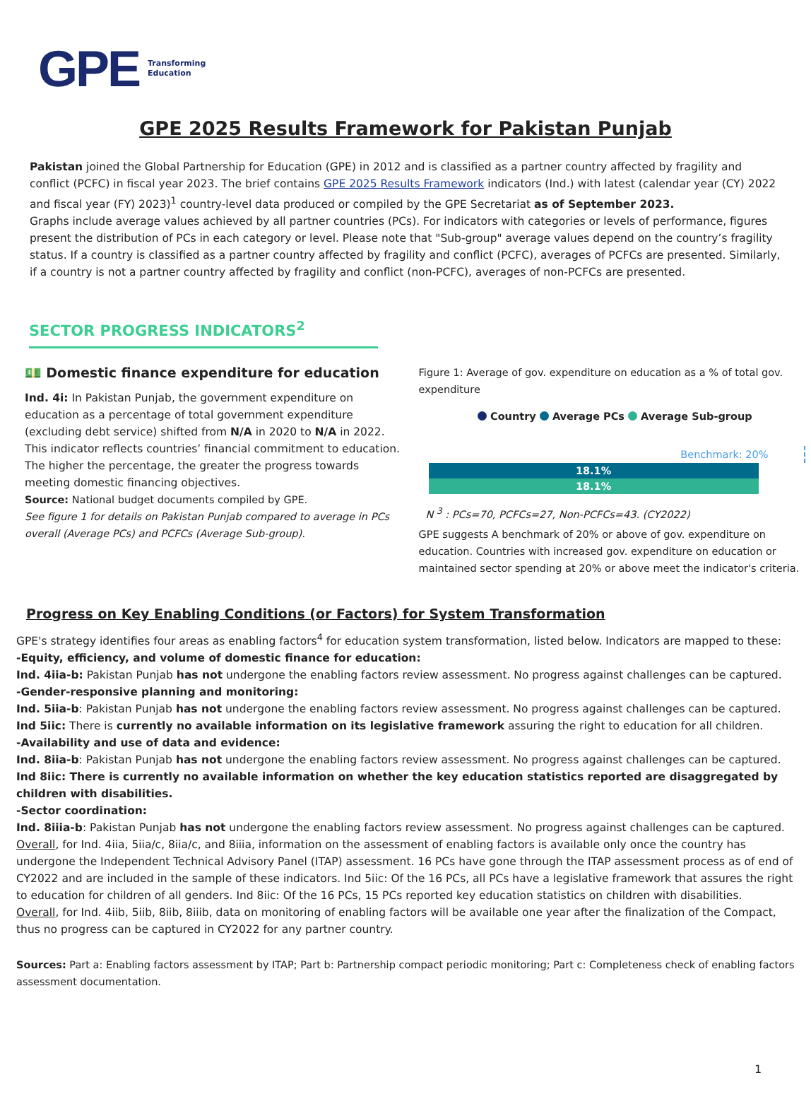GPE Transforming
Education
GPE 2025 Results Framework for Pakistan Punjab
Pakistan joined the Global Partnership for Education (GPE) in 2012 and is classified as a partner country affected by fragility and conflict (PCFC) in fiscal year 2023. The brief contains GPE 2025 Results Framework indicators (Ind.) with latest (calendar year (CY) 2022 and fiscal year (FY) 2023)<sup>1</sup> country-level data produced or compiled by the GPE Secretariat as of September 2023.
Graphs include average values achieved by all partner countries (PCs). For indicators with categories or levels of performance, figures present the distribution of PCs in each category or level. Please note that "Sub-group" average values depend on the country’s fragility status. If a country is classified as a partner country affected by fragility and conflict (PCFC), averages of PCFCs are presented. Similarly, if a country is not a partner country affected by fragility and conflict (non-PCFC), averages of non-PCFCs are presented.
SECTOR PROGRESS INDICATORS<sup>2</sup>
💵 Domestic finance expenditure for education
Ind. 4i: In Pakistan Punjab, the government expenditure on education as a percentage of total government expenditure (excluding debt service) shifted from N/A in 2020 to N/A in 2022.
This indicator reflects countries’ financial commitment to education. The higher the percentage, the greater the progress towards meeting domestic financing objectives.
Source: National budget documents compiled by GPE.
See figure 1 for details on Pakistan Punjab compared to average in PCs overall (Average PCs) and PCFCs (Average Sub-group).
Figure 1: Average of gov. expenditure on education as a % of total gov. expenditure
Country Average PCs Average Sub-group
Benchmark: 20%
18.1%
18.1%
N <sup>3</sup> : PCs=70, PCFCs=27, Non-PCFCs=43. (CY2022)
GPE suggests A benchmark of 20% or above of gov. expenditure on education. Countries with increased gov. expenditure on education or maintained sector spending at 20% or above meet the indicator's criteria.
Progress on Key Enabling Conditions (or Factors) for System Transformation
GPE's strategy identifies four areas as enabling factors<sup>4</sup> for education system transformation, listed below. Indicators are mapped to these:
-Equity, efficiency, and volume of domestic finance for education:
Ind. 4iia-b: Pakistan Punjab has not undergone the enabling factors review assessment. No progress against challenges can be captured.
-Gender-responsive planning and monitoring:
Ind. 5iia-b: Pakistan Punjab has not undergone the enabling factors review assessment. No progress against challenges can be captured.
Ind 5iic: There is currently no available information on its legislative framework assuring the right to education for all children.
-Availability and use of data and evidence:
Ind. 8iia-b: Pakistan Punjab has not undergone the enabling factors review assessment. No progress against challenges can be captured.
Ind 8iic: There is currently no available information on whether the key education statistics reported are disaggregated by children with disabilities.
-Sector coordination:
Ind. 8iiia-b: Pakistan Punjab has not undergone the enabling factors review assessment. No progress against challenges can be captured.
Overall, for Ind. 4iia, 5iia/c, 8iia/c, and 8iiia, information on the assessment of enabling factors is available only once the country has undergone the Independent Technical Advisory Panel (ITAP) assessment. 16 PCs have gone through the ITAP assessment process as of end of CY2022 and are included in the sample of these indicators. Ind 5iic: Of the 16 PCs, all PCs have a legislative framework that assures the right to education for children of all genders. Ind 8iic: Of the 16 PCs, 15 PCs reported key education statistics on children with disabilities.
Overall, for Ind. 4iib, 5iib, 8iib, 8iiib, data on monitoring of enabling factors will be available one year after the finalization of the Compact, thus no progress can be captured in CY2022 for any partner country.
Sources: Part a: Enabling factors assessment by ITAP; Part b: Partnership compact periodic monitoring; Part c: Completeness check of enabling factors assessment documentation.
1